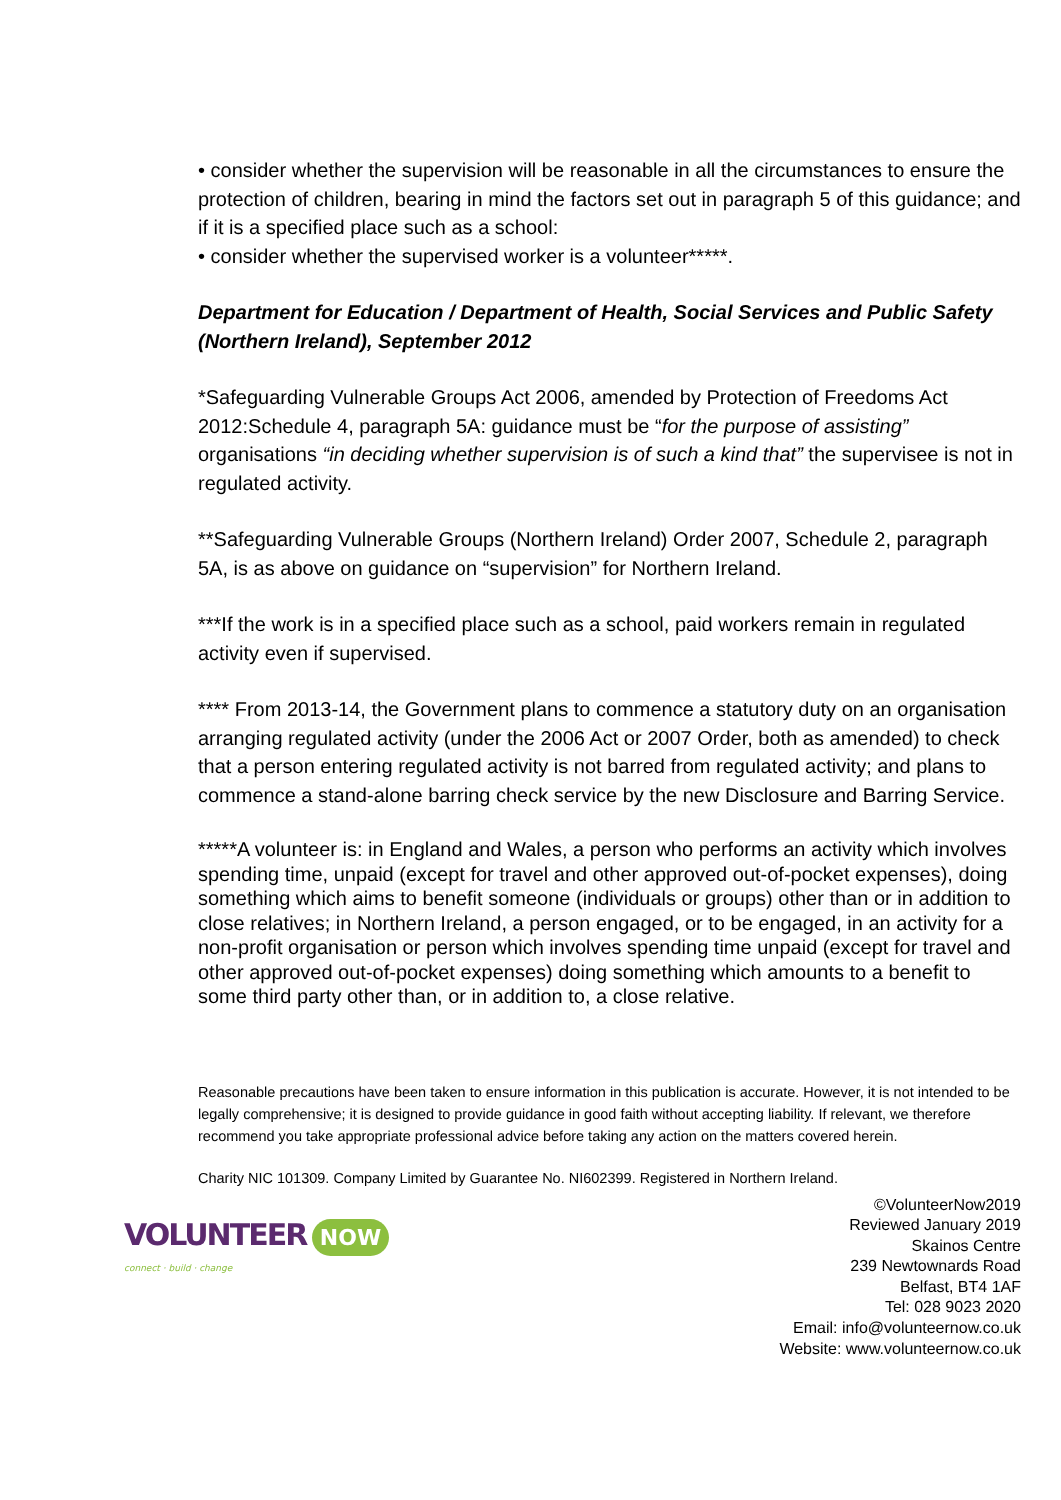• consider whether the supervision will be reasonable in all the circumstances to ensure the protection of children, bearing in mind the factors set out in paragraph 5 of this guidance; and if it is a specified place such as a school:
• consider whether the supervised worker is a volunteer*****.
Department for Education / Department of Health, Social Services and Public Safety (Northern Ireland), September 2012
*Safeguarding Vulnerable Groups Act 2006, amended by Protection of Freedoms Act 2012:Schedule 4, paragraph 5A: guidance must be “for the purpose of assisting” organisations “in deciding whether supervision is of such a kind that” the supervisee is not in regulated activity.
**Safeguarding Vulnerable Groups (Northern Ireland) Order 2007, Schedule 2, paragraph 5A, is as above on guidance on “supervision” for Northern Ireland.
***If the work is in a specified place such as a school, paid workers remain in regulated activity even if supervised.
**** From 2013-14, the Government plans to commence a statutory duty on an organisation arranging regulated activity (under the 2006 Act or 2007 Order, both as amended) to check that a person entering regulated activity is not barred from regulated activity; and plans to commence a stand-alone barring check service by the new Disclosure and Barring Service.
*****A volunteer is: in England and Wales, a person who performs an activity which involves spending time, unpaid (except for travel and other approved out-of-pocket expenses), doing something which aims to benefit someone (individuals or groups) other than or in addition to close relatives; in Northern Ireland, a person engaged, or to be engaged, in an activity for a non-profit organisation or person which involves spending time unpaid (except for travel and other approved out-of-pocket expenses) doing something which amounts to a benefit to some third party other than, or in addition to, a close relative.
Reasonable precautions have been taken to ensure information in this publication is accurate. However, it is not intended to be legally comprehensive; it is designed to provide guidance in good faith without accepting liability. If relevant, we therefore recommend you take appropriate professional advice before taking any action on the matters covered herein.
Charity NIC 101309. Company Limited by Guarantee No. NI602399. Registered in Northern Ireland.
VOLUNTEER NOW
connect · build · change
©VolunteerNow2019
Reviewed January 2019
Skainos Centre
239 Newtownards Road
Belfast, BT4 1AF
Tel: 028 9023 2020
Email: info@volunteernow.co.uk
Website: www.volunteernow.co.uk